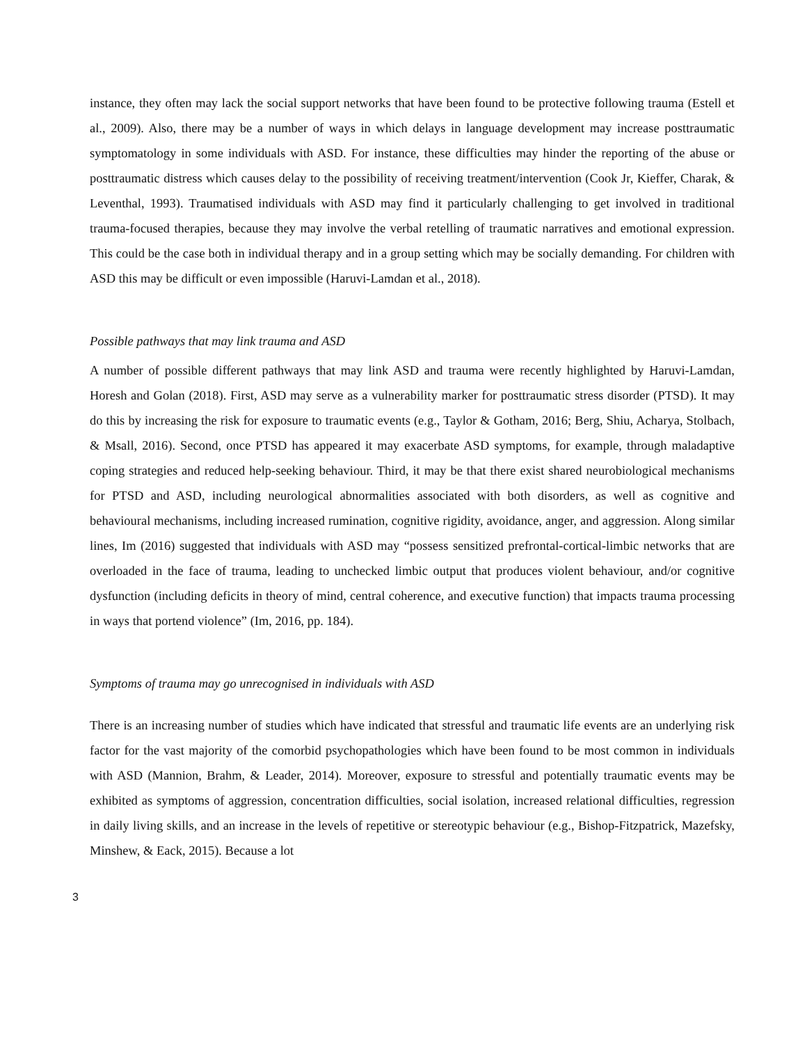instance, they often may lack the social support networks that have been found to be protective following trauma (Estell et al., 2009). Also, there may be a number of ways in which delays in language development may increase posttraumatic symptomatology in some individuals with ASD. For instance, these difficulties may hinder the reporting of the abuse or posttraumatic distress which causes delay to the possibility of receiving treatment/intervention (Cook Jr, Kieffer, Charak, & Leventhal, 1993). Traumatised individuals with ASD may find it particularly challenging to get involved in traditional trauma-focused therapies, because they may involve the verbal retelling of traumatic narratives and emotional expression. This could be the case both in individual therapy and in a group setting which may be socially demanding. For children with ASD this may be difficult or even impossible (Haruvi-Lamdan et al., 2018).
Possible pathways that may link trauma and ASD
A number of possible different pathways that may link ASD and trauma were recently highlighted by Haruvi-Lamdan, Horesh and Golan (2018). First, ASD may serve as a vulnerability marker for posttraumatic stress disorder (PTSD). It may do this by increasing the risk for exposure to traumatic events (e.g., Taylor & Gotham, 2016; Berg, Shiu, Acharya, Stolbach, & Msall, 2016). Second, once PTSD has appeared it may exacerbate ASD symptoms, for example, through maladaptive coping strategies and reduced help-seeking behaviour. Third, it may be that there exist shared neurobiological mechanisms for PTSD and ASD, including neurological abnormalities associated with both disorders, as well as cognitive and behavioural mechanisms, including increased rumination, cognitive rigidity, avoidance, anger, and aggression. Along similar lines, Im (2016) suggested that individuals with ASD may “possess sensitized prefrontal-cortical-limbic networks that are overloaded in the face of trauma, leading to unchecked limbic output that produces violent behaviour, and/or cognitive dysfunction (including deficits in theory of mind, central coherence, and executive function) that impacts trauma processing in ways that portend violence” (Im, 2016, pp. 184).
Symptoms of trauma may go unrecognised in individuals with ASD
There is an increasing number of studies which have indicated that stressful and traumatic life events are an underlying risk factor for the vast majority of the comorbid psychopathologies which have been found to be most common in individuals with ASD (Mannion, Brahm, & Leader, 2014). Moreover, exposure to stressful and potentially traumatic events may be exhibited as symptoms of aggression, concentration difficulties, social isolation, increased relational difficulties, regression in daily living skills, and an increase in the levels of repetitive or stereotypic behaviour (e.g., Bishop-Fitzpatrick, Mazefsky, Minshew, & Eack, 2015). Because a lot
3